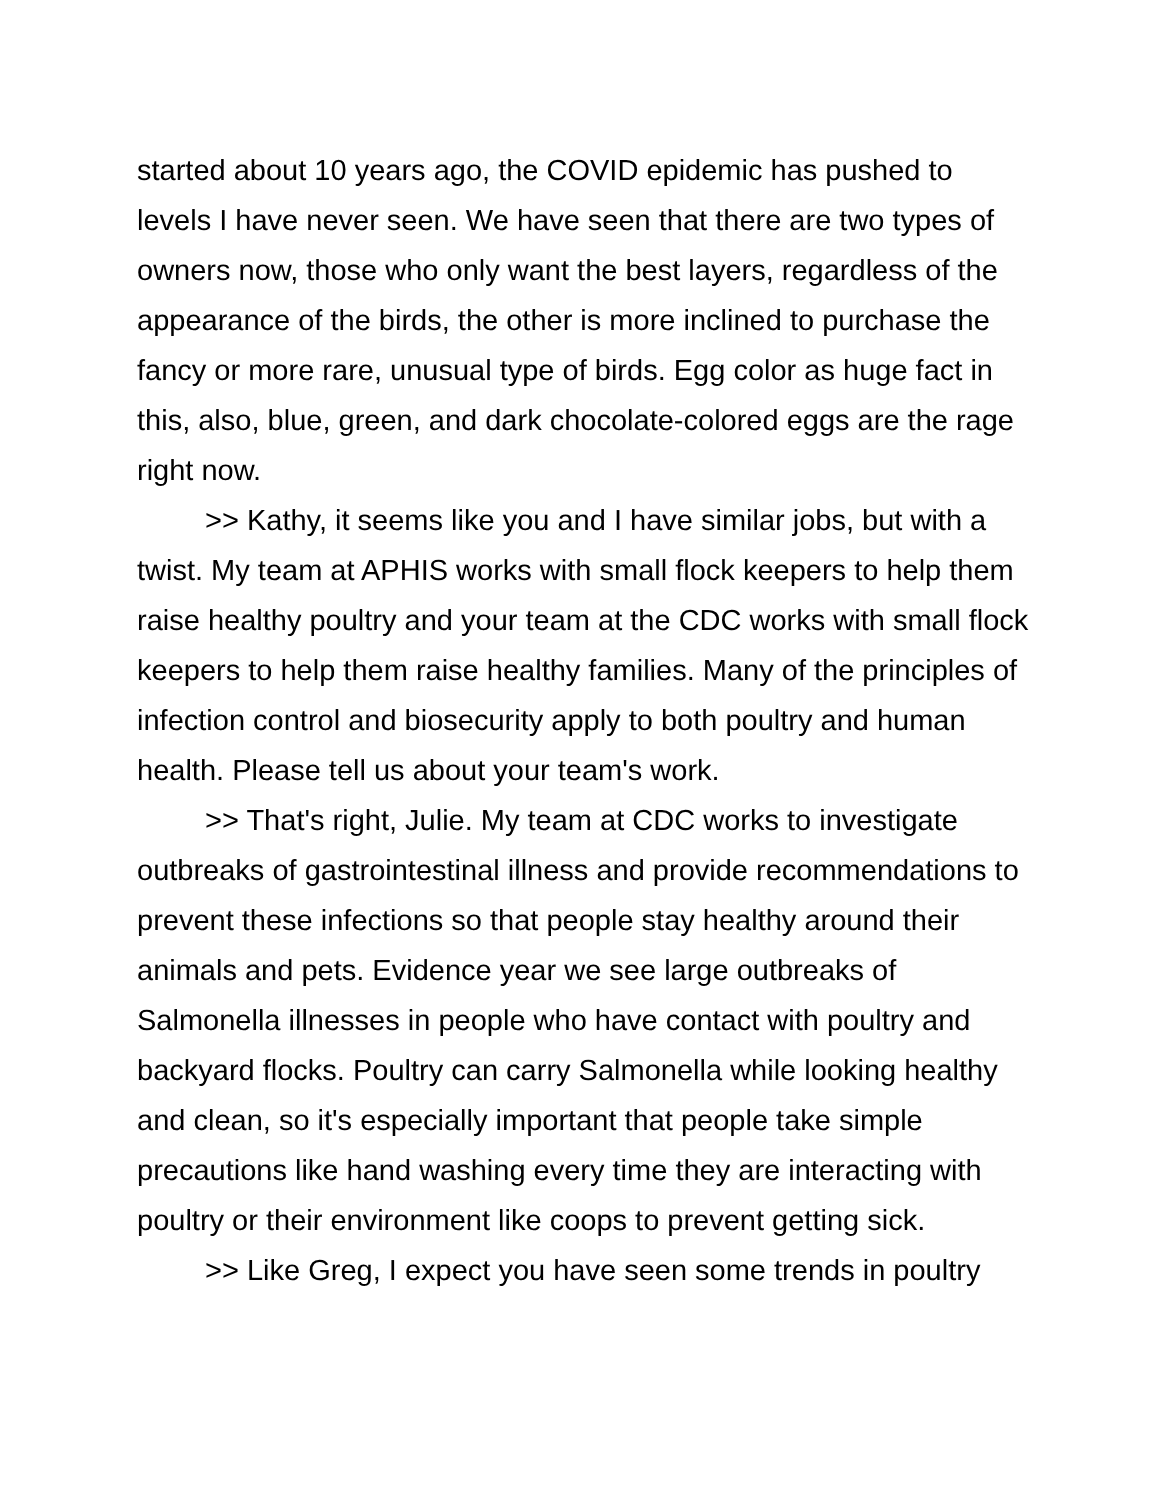started about 10 years ago, the COVID epidemic has pushed to levels I have never seen. We have seen that there are two types of owners now, those who only want the best layers, regardless of the appearance of the birds, the other is more inclined to purchase the fancy or more rare, unusual type of birds. Egg color as huge fact in this, also, blue, green, and dark chocolate-colored eggs are the rage right now.
>> Kathy, it seems like you and I have similar jobs, but with a twist. My team at APHIS works with small flock keepers to help them raise healthy poultry and your team at the CDC works with small flock keepers to help them raise healthy families. Many of the principles of infection control and biosecurity apply to both poultry and human health. Please tell us about your team's work.
>> That's right, Julie. My team at CDC works to investigate outbreaks of gastrointestinal illness and provide recommendations to prevent these infections so that people stay healthy around their animals and pets. Evidence year we see large outbreaks of Salmonella illnesses in people who have contact with poultry and backyard flocks. Poultry can carry Salmonella while looking healthy and clean, so it's especially important that people take simple precautions like hand washing every time they are interacting with poultry or their environment like coops to prevent getting sick.
>> Like Greg, I expect you have seen some trends in poultry